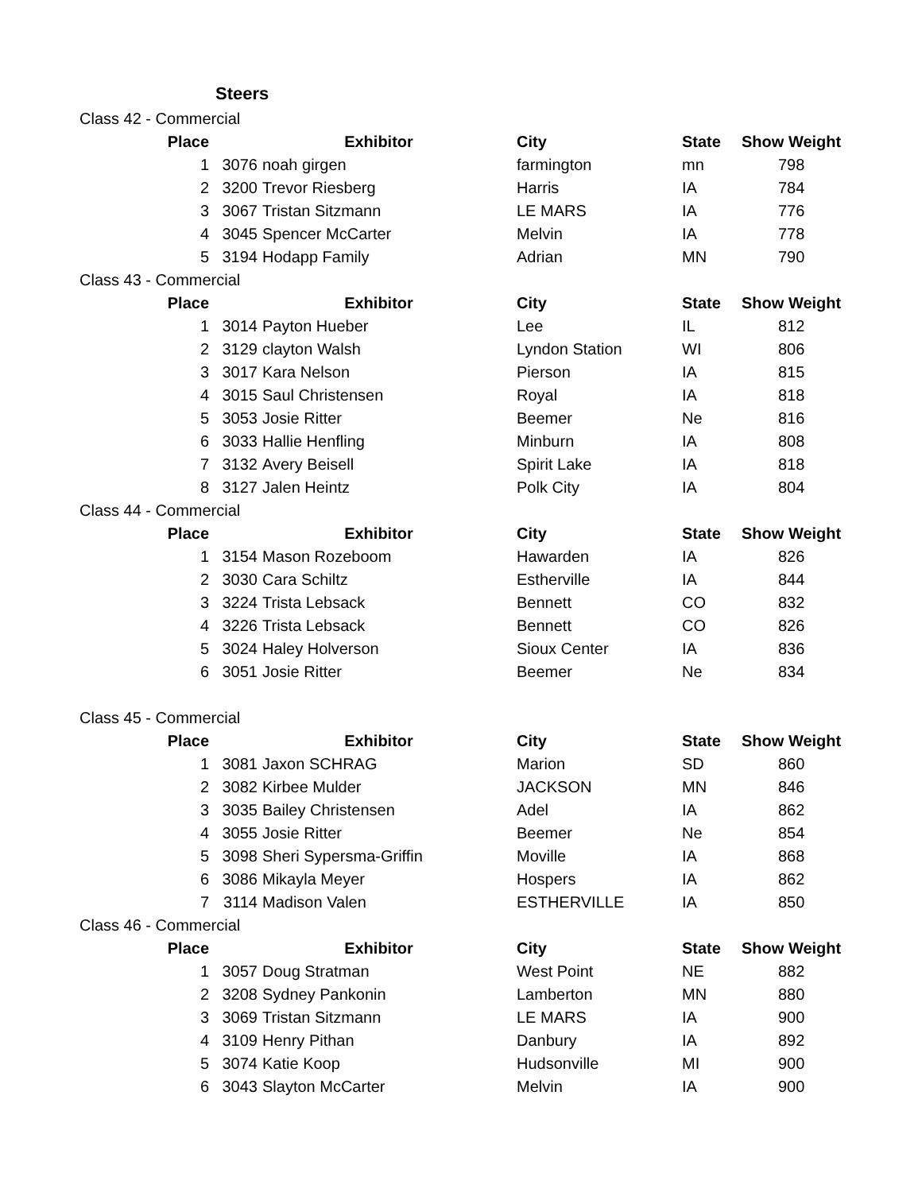Steers
| Class 42 - Commercial | | | | | |
| Place | Exhibitor | | City | State | Show Weight |
| 1 | 3076 | noah girgen | farmington | mn | 798 |
| 2 | 3200 | Trevor Riesberg | Harris | IA | 784 |
| 3 | 3067 | Tristan Sitzmann | LE MARS | IA | 776 |
| 4 | 3045 | Spencer McCarter | Melvin | IA | 778 |
| 5 | 3194 | Hodapp Family | Adrian | MN | 790 |
| Class 43 - Commercial | | | | | |
| Place | Exhibitor | | City | State | Show Weight |
| 1 | 3014 | Payton Hueber | Lee | IL | 812 |
| 2 | 3129 | clayton Walsh | Lyndon Station | WI | 806 |
| 3 | 3017 | Kara Nelson | Pierson | IA | 815 |
| 4 | 3015 | Saul Christensen | Royal | IA | 818 |
| 5 | 3053 | Josie Ritter | Beemer | Ne | 816 |
| 6 | 3033 | Hallie Henfling | Minburn | IA | 808 |
| 7 | 3132 | Avery Beisell | Spirit Lake | IA | 818 |
| 8 | 3127 | Jalen Heintz | Polk City | IA | 804 |
| Class 44 - Commercial | | | | | |
| Place | Exhibitor | | City | State | Show Weight |
| 1 | 3154 | Mason Rozeboom | Hawarden | IA | 826 |
| 2 | 3030 | Cara Schiltz | Estherville | IA | 844 |
| 3 | 3224 | Trista Lebsack | Bennett | CO | 832 |
| 4 | 3226 | Trista Lebsack | Bennett | CO | 826 |
| 5 | 3024 | Haley Holverson | Sioux Center | IA | 836 |
| 6 | 3051 | Josie Ritter | Beemer | Ne | 834 |
| Class 45 - Commercial | | | | | |
| Place | Exhibitor | | City | State | Show Weight |
| 1 | 3081 | Jaxon SCHRAG | Marion | SD | 860 |
| 2 | 3082 | Kirbee Mulder | JACKSON | MN | 846 |
| 3 | 3035 | Bailey Christensen | Adel | IA | 862 |
| 4 | 3055 | Josie Ritter | Beemer | Ne | 854 |
| 5 | 3098 | Sheri Sypersma-Griffin | Moville | IA | 868 |
| 6 | 3086 | Mikayla Meyer | Hospers | IA | 862 |
| 7 | 3114 | Madison Valen | ESTHERVILLE | IA | 850 |
| Class 46 - Commercial | | | | | |
| Place | Exhibitor | | City | State | Show Weight |
| 1 | 3057 | Doug Stratman | West Point | NE | 882 |
| 2 | 3208 | Sydney Pankonin | Lamberton | MN | 880 |
| 3 | 3069 | Tristan Sitzmann | LE MARS | IA | 900 |
| 4 | 3109 | Henry Pithan | Danbury | IA | 892 |
| 5 | 3074 | Katie Koop | Hudsonville | MI | 900 |
| 6 | 3043 | Slayton McCarter | Melvin | IA | 900 |